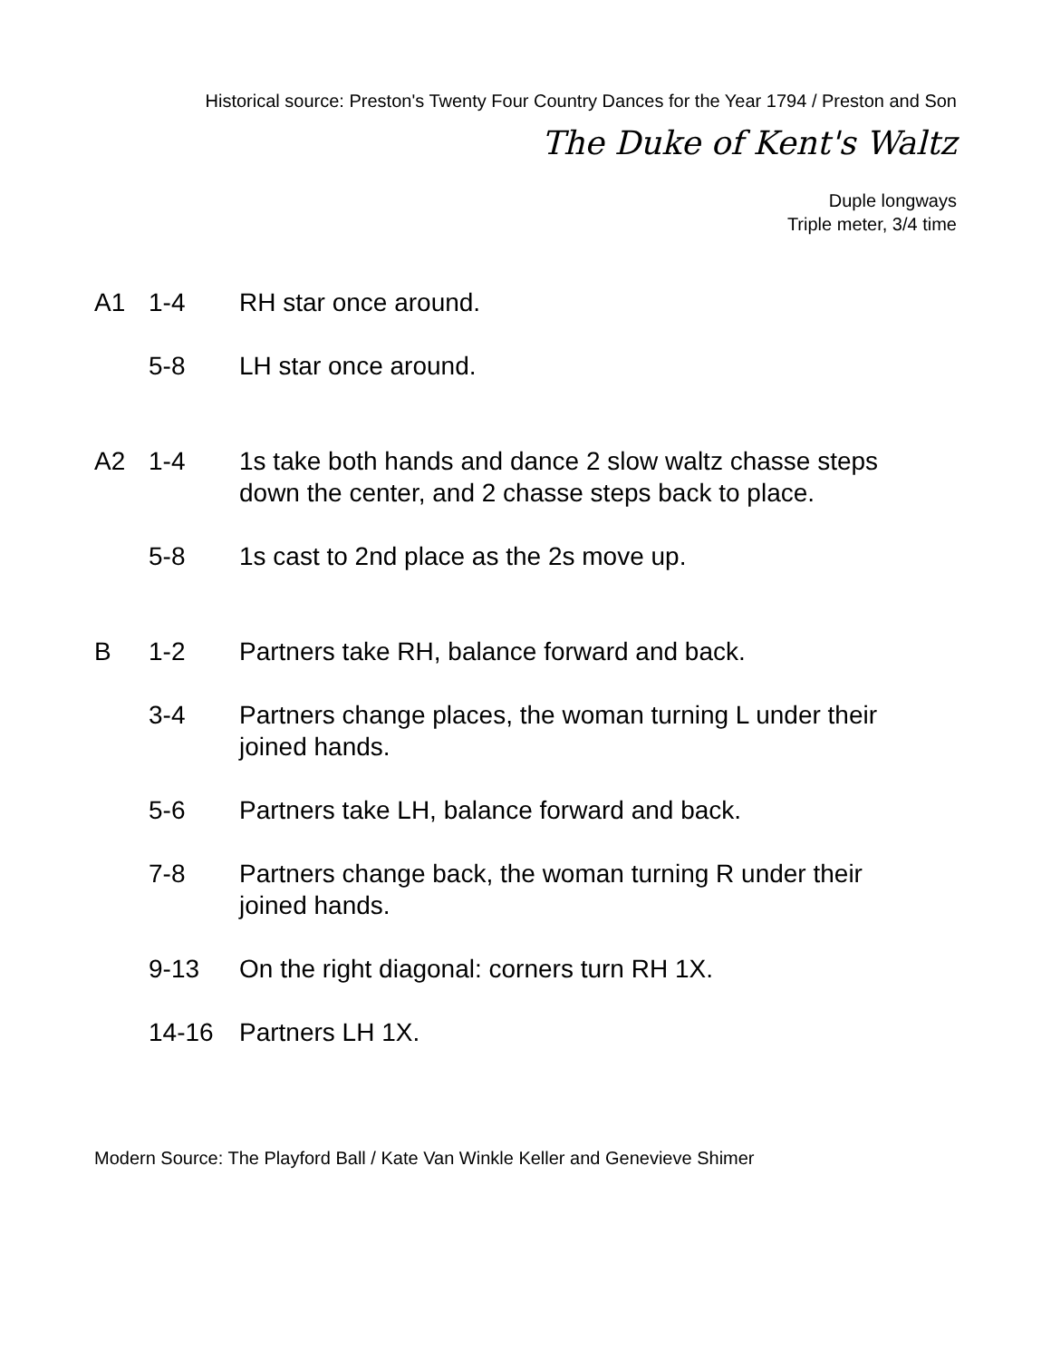Historical source: Preston's Twenty Four Country Dances for the Year 1794 / Preston and Son
The Duke of Kent's Waltz
Duple longways
Triple meter, 3/4 time
A1 1-4 RH star once around.
5-8 LH star once around.
A2 1-4 1s take both hands and dance 2 slow waltz chasse steps down the center, and 2 chasse steps back to place.
5-8 1s cast to 2nd place as the 2s move up.
B 1-2 Partners take RH, balance forward and back.
3-4 Partners change places, the woman turning L under their joined hands.
5-6 Partners take LH, balance forward and back.
7-8 Partners change back, the woman turning R under their joined hands.
9-13 On the right diagonal: corners turn RH 1X.
14-16 Partners LH 1X.
Modern Source: The Playford Ball / Kate Van Winkle Keller and Genevieve Shimer